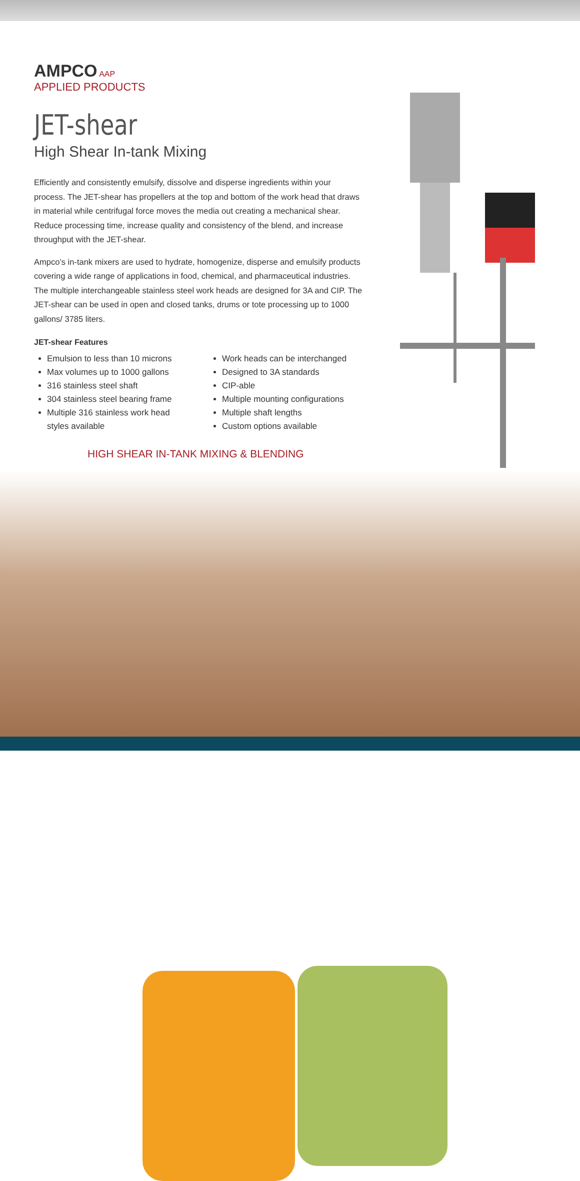AMPCO AAP
APPLIED PRODUCTS
JET-shear
High Shear In-tank Mixing
Efficiently and consistently emulsify, dissolve and disperse ingredients within your process. The JET-shear has propellers at the top and bottom of the work head that draws in material while centrifugal force moves the media out creating a mechanical shear. Reduce processing time, increase quality and consistency of the blend, and increase throughput with the JET-shear.
Ampco’s in-tank mixers are used to hydrate, homogenize, disperse and emulsify products covering a wide range of applications in food, chemical, and pharmaceutical industries. The multiple interchangeable stainless steel work heads are designed for 3A and CIP. The JET-shear can be used in open and closed tanks, drums or tote processing up to 1000 gallons/ 3785 liters.
JET-shear Features
Emulsion to less than 10 microns
Max volumes up to 1000 gallons
316 stainless steel shaft
304 stainless steel bearing frame
Multiple 316 stainless work head styles available
Work heads can be interchanged
Designed to 3A standards
CIP-able
Multiple mounting configurations
Multiple shaft lengths
Custom options available
HIGH SHEAR IN-TANK MIXING & BLENDING